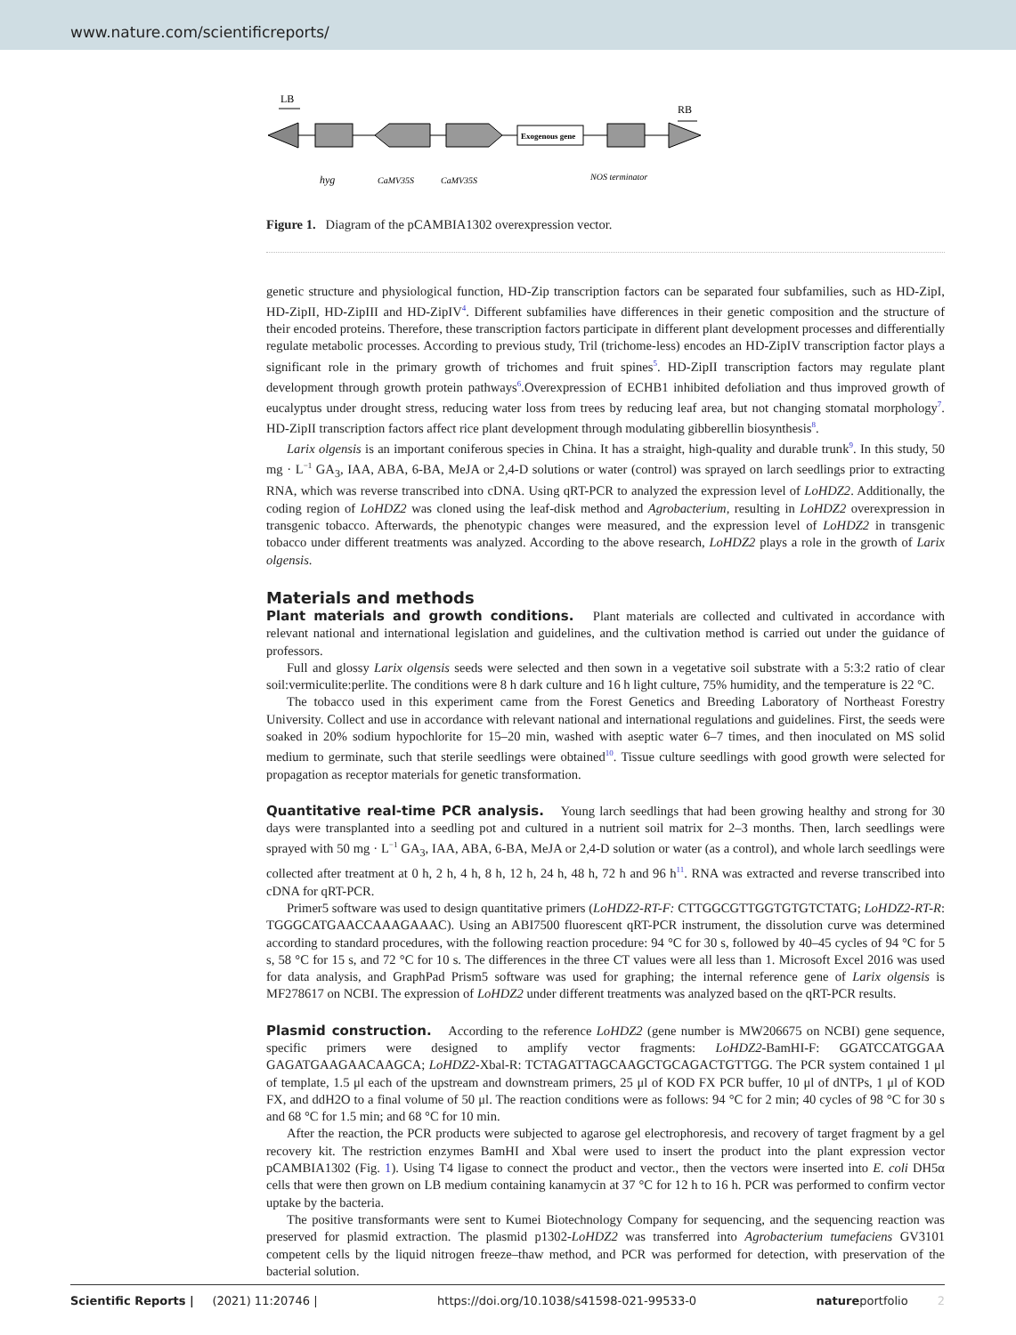www.nature.com/scientificreports/
LB
RB
Exogenous gene
hyg
CaMV35S
CaMV35S
NOS terminator
Figure 1. Diagram of the pCAMBIA1302 overexpression vector.
genetic structure and physiological function, HD-Zip transcription factors can be separated four subfamilies, such as HD-ZipI, HD-ZipII, HD-ZipIII and HD-ZipIV<sup>4</sup>. Different subfamilies have differences in their genetic composition and the structure of their encoded proteins. Therefore, these transcription factors participate in different plant development processes and differentially regulate metabolic processes. According to previous study, Tril (trichome-less) encodes an HD-ZipIV transcription factor plays a significant role in the primary growth of trichomes and fruit spines<sup>5</sup>. HD-ZipII transcription factors may regulate plant development through growth protein pathways<sup>6</sup>.Overexpression of ECHB1 inhibited defoliation and thus improved growth of eucalyptus under drought stress, reducing water loss from trees by reducing leaf area, but not changing stomatal morphology<sup>7</sup>. HD-ZipII transcription factors affect rice plant development through modulating gibberellin biosynthesis<sup>8</sup>.
Larix olgensis is an important coniferous species in China. It has a straight, high-quality and durable trunk<sup>9</sup>. In this study, 50 mg · L<sup>−1</sup> GA<sub>3</sub>, IAA, ABA, 6-BA, MeJA or 2,4-D solutions or water (control) was sprayed on larch seedlings prior to extracting RNA, which was reverse transcribed into cDNA. Using qRT-PCR to analyzed the expression level of LoHDZ2. Additionally, the coding region of LoHDZ2 was cloned using the leaf-disk method and Agrobacterium, resulting in LoHDZ2 overexpression in transgenic tobacco. Afterwards, the phenotypic changes were measured, and the expression level of LoHDZ2 in transgenic tobacco under different treatments was analyzed. According to the above research, LoHDZ2 plays a role in the growth of Larix olgensis.
Materials and methods
Plant materials and growth conditions. Plant materials are collected and cultivated in accordance with relevant national and international legislation and guidelines, and the cultivation method is carried out under the guidance of professors.
Full and glossy Larix olgensis seeds were selected and then sown in a vegetative soil substrate with a 5:3:2 ratio of clear soil:vermiculite:perlite. The conditions were 8 h dark culture and 16 h light culture, 75% humidity, and the temperature is 22 °C.
The tobacco used in this experiment came from the Forest Genetics and Breeding Laboratory of Northeast Forestry University. Collect and use in accordance with relevant national and international regulations and guidelines. First, the seeds were soaked in 20% sodium hypochlorite for 15–20 min, washed with aseptic water 6–7 times, and then inoculated on MS solid medium to germinate, such that sterile seedlings were obtained<sup>10</sup>. Tissue culture seedlings with good growth were selected for propagation as receptor materials for genetic transformation.
Quantitative real-time PCR analysis. Young larch seedlings that had been growing healthy and strong for 30 days were transplanted into a seedling pot and cultured in a nutrient soil matrix for 2–3 months. Then, larch seedlings were sprayed with 50 mg · L<sup>−1</sup> GA<sub>3</sub>, IAA, ABA, 6-BA, MeJA or 2,4-D solution or water (as a control), and whole larch seedlings were collected after treatment at 0 h, 2 h, 4 h, 8 h, 12 h, 24 h, 48 h, 72 h and 96 h<sup>11</sup>. RNA was extracted and reverse transcribed into cDNA for qRT-PCR.
Primer5 software was used to design quantitative primers (LoHDZ2-RT-F: CTTGGCGTTGGTGTGTCTATG; LoHDZ2-RT-R: TGGGCATGAACCAAAGAAAC). Using an ABI7500 fluorescent qRT-PCR instrument, the dissolution curve was determined according to standard procedures, with the following reaction procedure: 94 °C for 30 s, followed by 40–45 cycles of 94 °C for 5 s, 58 °C for 15 s, and 72 °C for 10 s. The differences in the three CT values were all less than 1. Microsoft Excel 2016 was used for data analysis, and GraphPad Prism5 software was used for graphing; the internal reference gene of Larix olgensis is MF278617 on NCBI. The expression of LoHDZ2 under different treatments was analyzed based on the qRT-PCR results.
Plasmid construction. According to the reference LoHDZ2 (gene number is MW206675 on NCBI) gene sequence, specific primers were designed to amplify vector fragments: LoHDZ2-BamHI-F: GGATCCATGGAA GAGATGAAGAACAAGCA; LoHDZ2-Xbal-R: TCTAGATTAGCAAGCTGCAGACTGTTGG. The PCR system contained 1 μl of template, 1.5 μl each of the upstream and downstream primers, 25 μl of KOD FX PCR buffer, 10 μl of dNTPs, 1 μl of KOD FX, and ddH2O to a final volume of 50 μl. The reaction conditions were as follows: 94 °C for 2 min; 40 cycles of 98 °C for 30 s and 68 °C for 1.5 min; and 68 °C for 10 min.
After the reaction, the PCR products were subjected to agarose gel electrophoresis, and recovery of target fragment by a gel recovery kit. The restriction enzymes BamHI and Xbal were used to insert the product into the plant expression vector pCAMBIA1302 (Fig. 1). Using T4 ligase to connect the product and vector., then the vectors were inserted into E. coli DH5α cells that were then grown on LB medium containing kanamycin at 37 °C for 12 h to 16 h. PCR was performed to confirm vector uptake by the bacteria.
The positive transformants were sent to Kumei Biotechnology Company for sequencing, and the sequencing reaction was preserved for plasmid extraction. The plasmid p1302-LoHDZ2 was transferred into Agrobacterium tumefaciens GV3101 competent cells by the liquid nitrogen freeze–thaw method, and PCR was performed for detection, with preservation of the bacterial solution.
Scientific Reports | (2021) 11:20746 | https://doi.org/10.1038/s41598-021-99533-0 natureportfolio 2